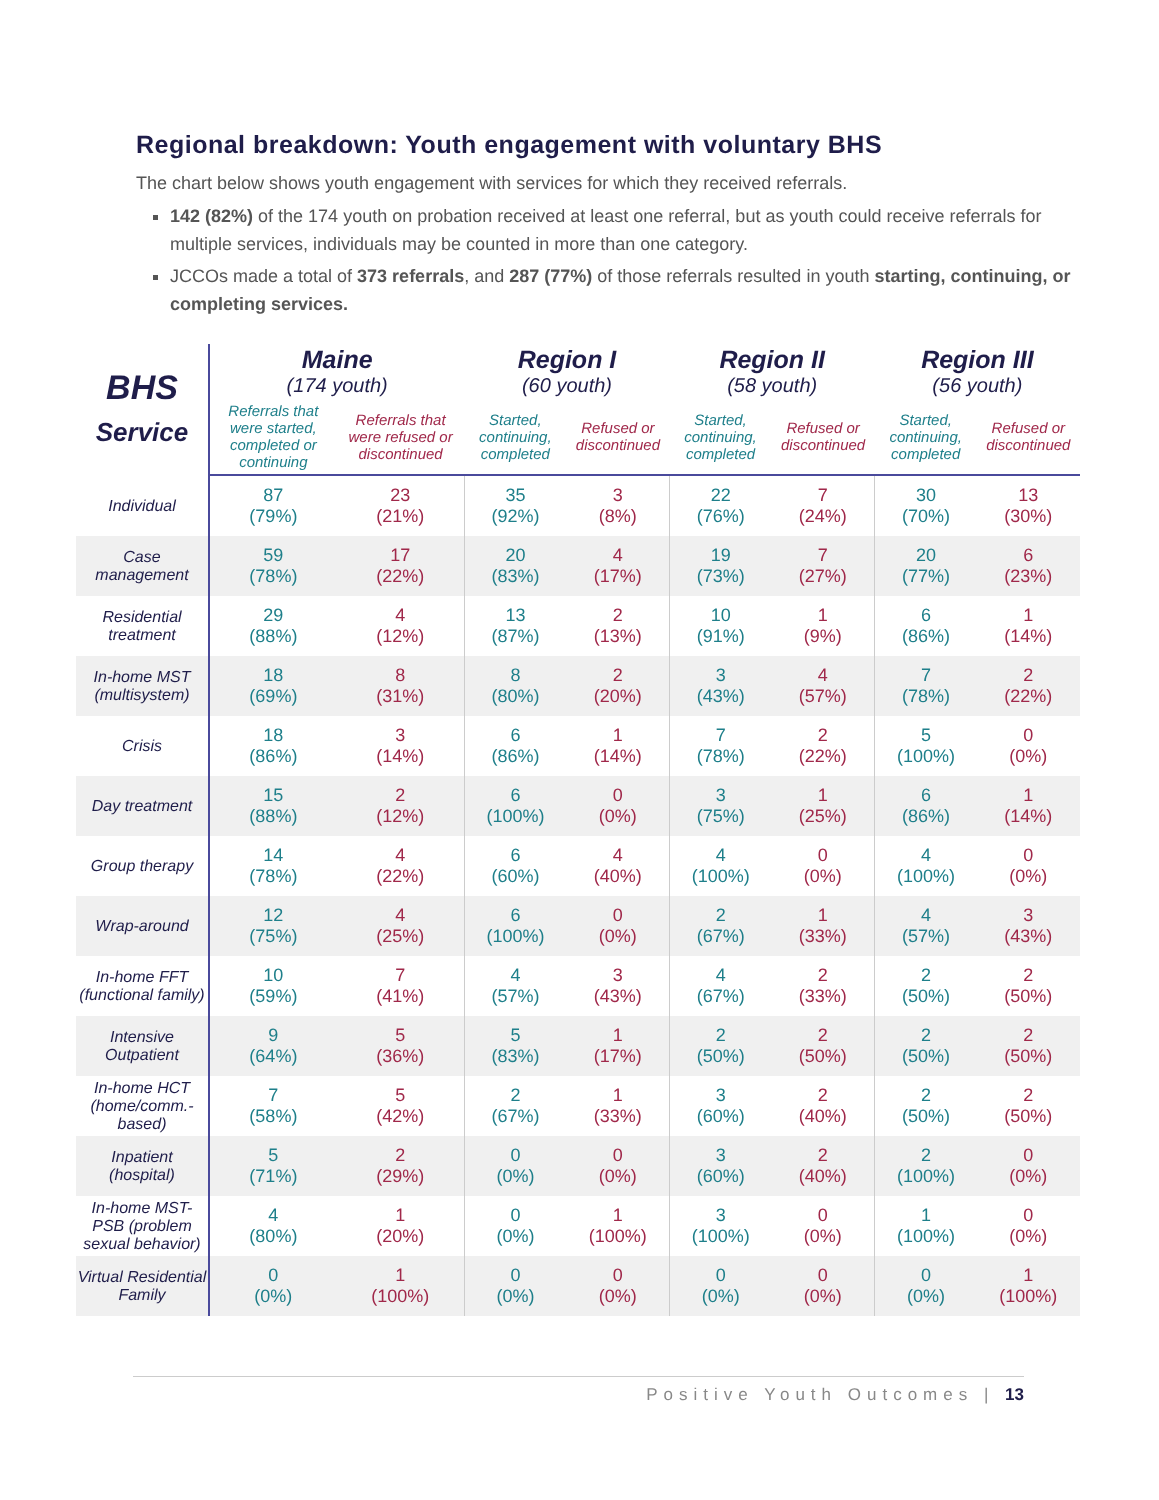Regional breakdown: Youth engagement with voluntary BHS
The chart below shows youth engagement with services for which they received referrals.
142 (82%) of the 174 youth on probation received at least one referral, but as youth could receive referrals for multiple services, individuals may be counted in more than one category.
JCCOs made a total of 373 referrals, and 287 (77%) of those referrals resulted in youth starting, continuing, or completing services.
| BHS Service | Maine (174 youth) | | Region I (60 youth) | | Region II (58 youth) | | Region III (56 youth) | |
| --- | --- | --- | --- | --- | --- | --- | --- | --- |
| | Referrals that were started, completed or continuing | Referrals that were refused or discontinued | Started, continuing, completed | Refused or discontinued | Started, continuing, completed | Refused or discontinued | Started, continuing, completed | Refused or discontinued |
| Individual | 87 (79%) | 23 (21%) | 35 (92%) | 3 (8%) | 22 (76%) | 7 (24%) | 30 (70%) | 13 (30%) |
| Case management | 59 (78%) | 17 (22%) | 20 (83%) | 4 (17%) | 19 (73%) | 7 (27%) | 20 (77%) | 6 (23%) |
| Residential treatment | 29 (88%) | 4 (12%) | 13 (87%) | 2 (13%) | 10 (91%) | 1 (9%) | 6 (86%) | 1 (14%) |
| In-home MST (multisystem) | 18 (69%) | 8 (31%) | 8 (80%) | 2 (20%) | 3 (43%) | 4 (57%) | 7 (78%) | 2 (22%) |
| Crisis | 18 (86%) | 3 (14%) | 6 (86%) | 1 (14%) | 7 (78%) | 2 (22%) | 5 (100%) | 0 (0%) |
| Day treatment | 15 (88%) | 2 (12%) | 6 (100%) | 0 (0%) | 3 (75%) | 1 (25%) | 6 (86%) | 1 (14%) |
| Group therapy | 14 (78%) | 4 (22%) | 6 (60%) | 4 (40%) | 4 (100%) | 0 (0%) | 4 (100%) | 0 (0%) |
| Wrap-around | 12 (75%) | 4 (25%) | 6 (100%) | 0 (0%) | 2 (67%) | 1 (33%) | 4 (57%) | 3 (43%) |
| In-home FFT (functional family) | 10 (59%) | 7 (41%) | 4 (57%) | 3 (43%) | 4 (67%) | 2 (33%) | 2 (50%) | 2 (50%) |
| Intensive Outpatient | 9 (64%) | 5 (36%) | 5 (83%) | 1 (17%) | 2 (50%) | 2 (50%) | 2 (50%) | 2 (50%) |
| In-home HCT (home/comm.-based) | 7 (58%) | 5 (42%) | 2 (67%) | 1 (33%) | 3 (60%) | 2 (40%) | 2 (50%) | 2 (50%) |
| Inpatient (hospital) | 5 (71%) | 2 (29%) | 0 (0%) | 0 (0%) | 3 (60%) | 2 (40%) | 2 (100%) | 0 (0%) |
| In-home MST-PSB (problem sexual behavior) | 4 (80%) | 1 (20%) | 0 (0%) | 1 (100%) | 3 (100%) | 0 (0%) | 1 (100%) | 0 (0%) |
| Virtual Residential Family | 0 (0%) | 1 (100%) | 0 (0%) | 0 (0%) | 0 (0%) | 0 (0%) | 0 (0%) | 1 (100%) |
Positive Youth Outcomes | 13